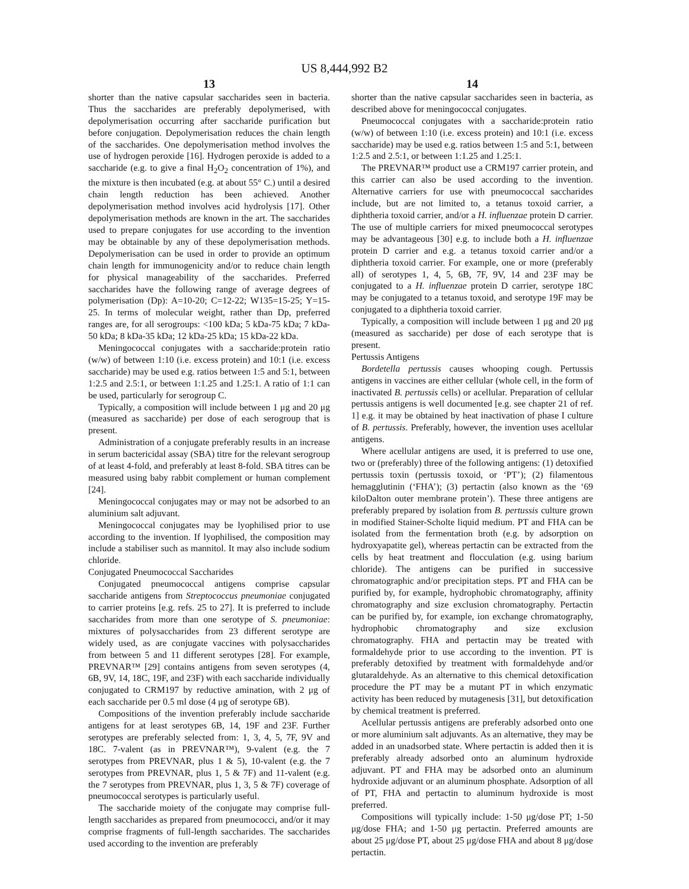US 8,444,992 B2
13
shorter than the native capsular saccharides seen in bacteria. Thus the saccharides are preferably depolymerised, with depolymerisation occurring after saccharide purification but before conjugation. Depolymerisation reduces the chain length of the saccharides. One depolymerisation method involves the use of hydrogen peroxide [16]. Hydrogen peroxide is added to a saccharide (e.g. to give a final H<sub>2</sub>O<sub>2</sub> concentration of 1%), and the mixture is then incubated (e.g. at about 55° C.) until a desired chain length reduction has been achieved. Another depolymerisation method involves acid hydrolysis [17]. Other depolymerisation methods are known in the art. The saccharides used to prepare conjugates for use according to the invention may be obtainable by any of these depolymerisation methods. Depolymerisation can be used in order to provide an optimum chain length for immunogenicity and/or to reduce chain length for physical manageability of the saccharides. Preferred saccharides have the following range of average degrees of polymerisation (Dp): A=10-20; C=12-22; W135=15-25; Y=15-25. In terms of molecular weight, rather than Dp, preferred ranges are, for all serogroups: <100 kDa; 5 kDa-75 kDa; 7 kDa-50 kDa; 8 kDa-35 kDa; 12 kDa-25 kDa; 15 kDa-22 kDa.
Meningococcal conjugates with a saccharide:protein ratio (w/w) of between 1:10 (i.e. excess protein) and 10:1 (i.e. excess saccharide) may be used e.g. ratios between 1:5 and 5:1, between 1:2.5 and 2.5:1, or between 1:1.25 and 1.25:1. A ratio of 1:1 can be used, particularly for serogroup C.
Typically, a composition will include between 1 μg and 20 μg (measured as saccharide) per dose of each serogroup that is present.
Administration of a conjugate preferably results in an increase in serum bactericidal assay (SBA) titre for the relevant serogroup of at least 4-fold, and preferably at least 8-fold. SBA titres can be measured using baby rabbit complement or human complement [24].
Meningococcal conjugates may or may not be adsorbed to an aluminium salt adjuvant.
Meningococcal conjugates may be lyophilised prior to use according to the invention. If lyophilised, the composition may include a stabiliser such as mannitol. It may also include sodium chloride.
Conjugated Pneumococcal Saccharides
Conjugated pneumococcal antigens comprise capsular saccharide antigens from Streptococcus pneumoniae conjugated to carrier proteins [e.g. refs. 25 to 27]. It is preferred to include saccharides from more than one serotype of S. pneumoniae: mixtures of polysaccharides from 23 different serotype are widely used, as are conjugate vaccines with polysaccharides from between 5 and 11 different serotypes [28]. For example, PREVNAR™ [29] contains antigens from seven serotypes (4, 6B, 9V, 14, 18C, 19F, and 23F) with each saccharide individually conjugated to CRM197 by reductive amination, with 2 μg of each saccharide per 0.5 ml dose (4 μg of serotype 6B).
Compositions of the invention preferably include saccharide antigens for at least serotypes 6B, 14, 19F and 23F. Further serotypes are preferably selected from: 1, 3, 4, 5, 7F, 9V and 18C. 7-valent (as in PREVNAR™), 9-valent (e.g. the 7 serotypes from PREVNAR, plus 1 & 5), 10-valent (e.g. the 7 serotypes from PREVNAR, plus 1, 5 & 7F) and 11-valent (e.g. the 7 serotypes from PREVNAR, plus 1, 3, 5 & 7F) coverage of pneumococcal serotypes is particularly useful.
The saccharide moiety of the conjugate may comprise full-length saccharides as prepared from pneumococci, and/or it may comprise fragments of full-length saccharides. The saccharides used according to the invention are preferably
14
shorter than the native capsular saccharides seen in bacteria, as described above for meningococcal conjugates.
Pneumococcal conjugates with a saccharide:protein ratio (w/w) of between 1:10 (i.e. excess protein) and 10:1 (i.e. excess saccharide) may be used e.g. ratios between 1:5 and 5:1, between 1:2.5 and 2.5:1, or between 1:1.25 and 1.25:1.
The PREVNAR™ product use a CRM197 carrier protein, and this carrier can also be used according to the invention. Alternative carriers for use with pneumococcal saccharides include, but are not limited to, a tetanus toxoid carrier, a diphtheria toxoid carrier, and/or a H. influenzae protein D carrier. The use of multiple carriers for mixed pneumococcal serotypes may be advantageous [30] e.g. to include both a H. influenzae protein D carrier and e.g. a tetanus toxoid carrier and/or a diphtheria toxoid carrier. For example, one or more (preferably all) of serotypes 1, 4, 5, 6B, 7F, 9V, 14 and 23F may be conjugated to a H. influenzae protein D carrier, serotype 18C may be conjugated to a tetanus toxoid, and serotype 19F may be conjugated to a diphtheria toxoid carrier.
Typically, a composition will include between 1 μg and 20 μg (measured as saccharide) per dose of each serotype that is present.
Pertussis Antigens
Bordetella pertussis causes whooping cough. Pertussis antigens in vaccines are either cellular (whole cell, in the form of inactivated B. pertussis cells) or acellular. Preparation of cellular pertussis antigens is well documented [e.g. see chapter 21 of ref. 1] e.g. it may be obtained by heat inactivation of phase I culture of B. pertussis. Preferably, however, the invention uses acellular antigens.
Where acellular antigens are used, it is preferred to use one, two or (preferably) three of the following antigens: (1) detoxified pertussis toxin (pertussis toxoid, or ‘PT’); (2) filamentous hemagglutinin (‘FHA’); (3) pertactin (also known as the ‘69 kiloDalton outer membrane protein’). These three antigens are preferably prepared by isolation from B. pertussis culture grown in modified Stainer-Scholte liquid medium. PT and FHA can be isolated from the fermentation broth (e.g. by adsorption on hydroxyapatite gel), whereas pertactin can be extracted from the cells by heat treatment and flocculation (e.g. using barium chloride). The antigens can be purified in successive chromatographic and/or precipitation steps. PT and FHA can be purified by, for example, hydrophobic chromatography, affinity chromatography and size exclusion chromatography. Pertactin can be purified by, for example, ion exchange chromatography, hydrophobic chromatography and size exclusion chromatography. FHA and pertactin may be treated with formaldehyde prior to use according to the invention. PT is preferably detoxified by treatment with formaldehyde and/or glutaraldehyde. As an alternative to this chemical detoxification procedure the PT may be a mutant PT in which enzymatic activity has been reduced by mutagenesis [31], but detoxification by chemical treatment is preferred.
Acellular pertussis antigens are preferably adsorbed onto one or more aluminium salt adjuvants. As an alternative, they may be added in an unadsorbed state. Where pertactin is added then it is preferably already adsorbed onto an aluminum hydroxide adjuvant. PT and FHA may be adsorbed onto an aluminum hydroxide adjuvant or an aluminum phosphate. Adsorption of all of PT, FHA and pertactin to aluminum hydroxide is most preferred.
Compositions will typically include: 1-50 μg/dose PT; 1-50 μg/dose FHA; and 1-50 μg pertactin. Preferred amounts are about 25 μg/dose PT, about 25 μg/dose FHA and about 8 μg/dose pertactin.